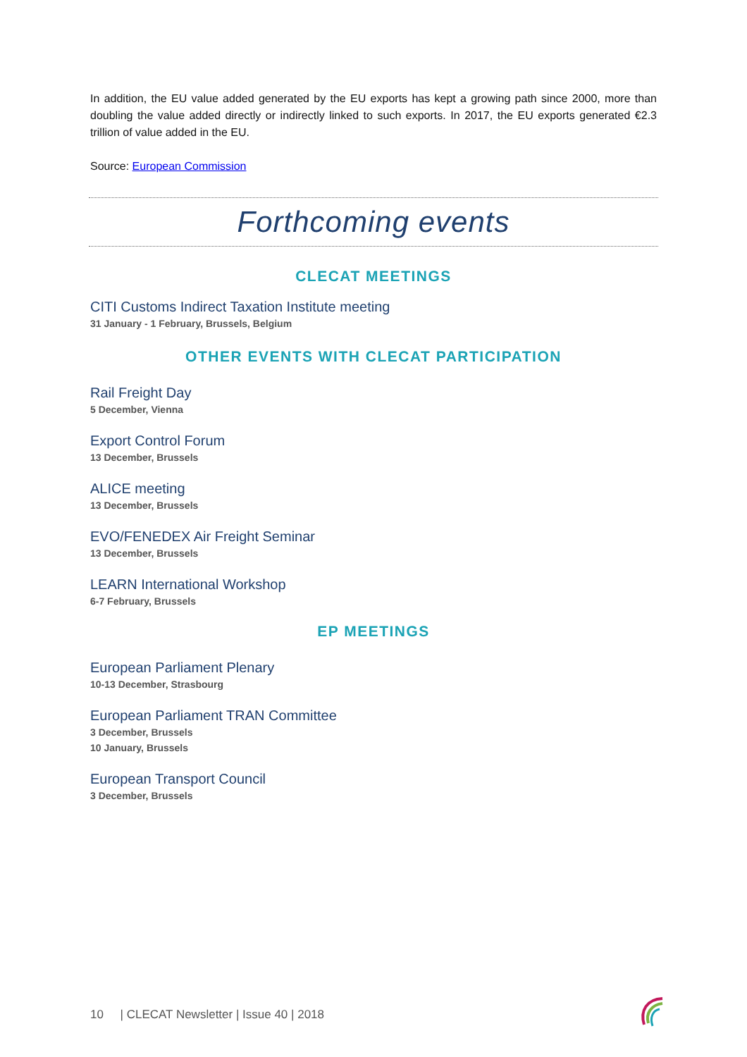In addition, the EU value added generated by the EU exports has kept a growing path since 2000, more than doubling the value added directly or indirectly linked to such exports. In 2017, the EU exports generated €2.3 trillion of value added in the EU.
Source: European Commission
Forthcoming events
CLECAT MEETINGS
CITI Customs Indirect Taxation Institute meeting
31 January - 1 February, Brussels, Belgium
OTHER EVENTS WITH CLECAT PARTICIPATION
Rail Freight Day
5 December, Vienna
Export Control Forum
13 December, Brussels
ALICE meeting
13 December, Brussels
EVO/FENEDEX Air Freight Seminar
13 December, Brussels
LEARN International Workshop
6-7 February, Brussels
EP MEETINGS
European Parliament Plenary
10-13 December, Strasbourg
European Parliament TRAN Committee
3 December, Brussels
10 January, Brussels
European Transport Council
3 December, Brussels
10 | CLECAT Newsletter | Issue 40 | 2018